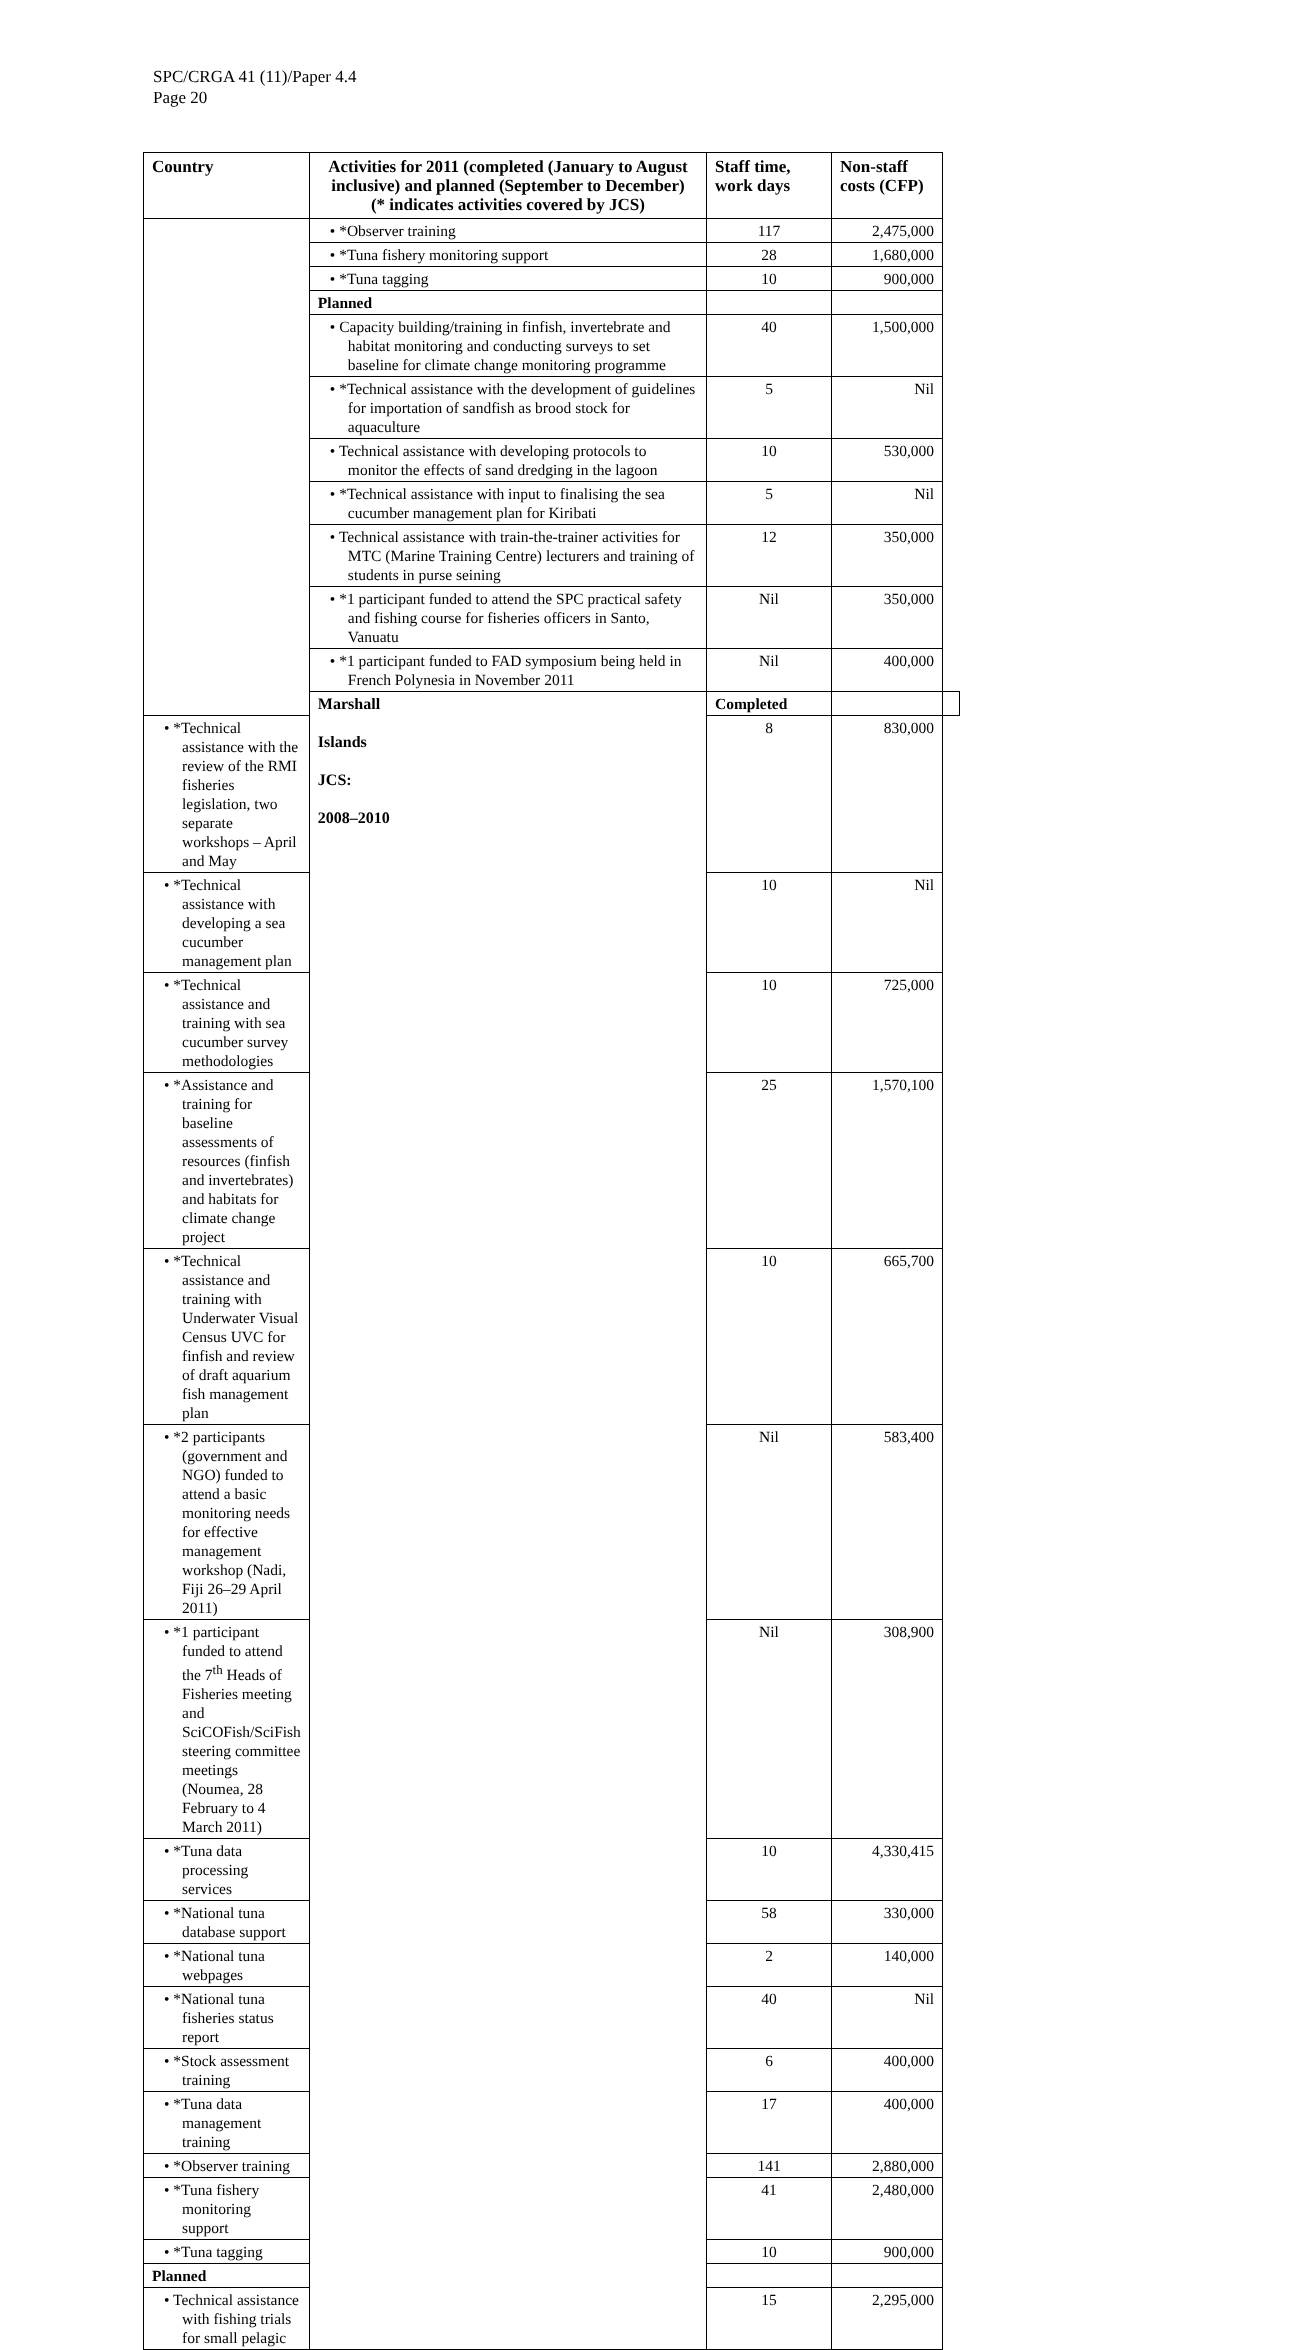SPC/CRGA 41 (11)/Paper 4.4
Page 20
| Country | Activities for 2011 (completed (January to August inclusive) and planned (September to December) (* indicates activities covered by JCS) | Staff time, work days | Non-staff costs (CFP) | |
| --- | --- | --- | --- | --- |
| | • *Observer training | 117 | 2,475,000 | |
| | • *Tuna fishery monitoring support | 28 | 1,680,000 | |
| | • *Tuna tagging | 10 | 900,000 | |
| | Planned | | | |
| | • Capacity building/training in finfish, invertebrate and habitat monitoring and conducting surveys to set baseline for climate change monitoring programme | 40 | 1,500,000 | |
| | • *Technical assistance with the development of guidelines for importation of sandfish as brood stock for aquaculture | 5 | Nil | |
| | • Technical assistance with developing protocols to monitor the effects of sand dredging in the lagoon | 10 | 530,000 | |
| | • *Technical assistance with input to finalising the sea cucumber management plan for Kiribati | 5 | Nil | |
| | • Technical assistance with train-the-trainer activities for MTC (Marine Training Centre) lecturers and training of students in purse seining | 12 | 350,000 | |
| | • *1 participant funded to attend the SPC practical safety and fishing course for fisheries officers in Santo, Vanuatu | Nil | 350,000 | |
| | • *1 participant funded to FAD symposium being held in French Polynesia in November 2011 | Nil | 400,000 | |
| | Marshall Islands JCS: 2008–2010 | Completed | | |
| • *Technical assistance with the review of the RMI fisheries legislation, two separate workshops – April and May | | 8 | 830,000 | |
| • *Technical assistance with developing a sea cucumber management plan | | 10 | Nil | |
| • *Technical assistance and training with sea cucumber survey methodologies | | 10 | 725,000 | |
| • *Assistance and training for baseline assessments of resources (finfish and invertebrates) and habitats for climate change project | | 25 | 1,570,100 | |
| • *Technical assistance and training with Underwater Visual Census UVC for finfish and review of draft aquarium fish management plan | | 10 | 665,700 | |
| • *2 participants (government and NGO) funded to attend a basic monitoring needs for effective management workshop (Nadi, Fiji 26–29 April 2011) | | Nil | 583,400 | |
| • *1 participant funded to attend the 7<sup>th</sup> Heads of Fisheries meeting and SciCOFish/SciFish steering committee meetings (Noumea, 28 February to 4 March 2011) | | Nil | 308,900 | |
| • *Tuna data processing services | | 10 | 4,330,415 | |
| • *National tuna database support | | 58 | 330,000 | |
| • *National tuna webpages | | 2 | 140,000 | |
| • *National tuna fisheries status report | | 40 | Nil | |
| • *Stock assessment training | | 6 | 400,000 | |
| • *Tuna data management training | | 17 | 400,000 | |
| • *Observer training | | 141 | 2,880,000 | |
| • *Tuna fishery monitoring support | | 41 | 2,480,000 | |
| • *Tuna tagging | | 10 | 900,000 | |
| Planned | | | | |
| • Technical assistance with fishing trials for small pelagic | | 15 | 2,295,000 | |